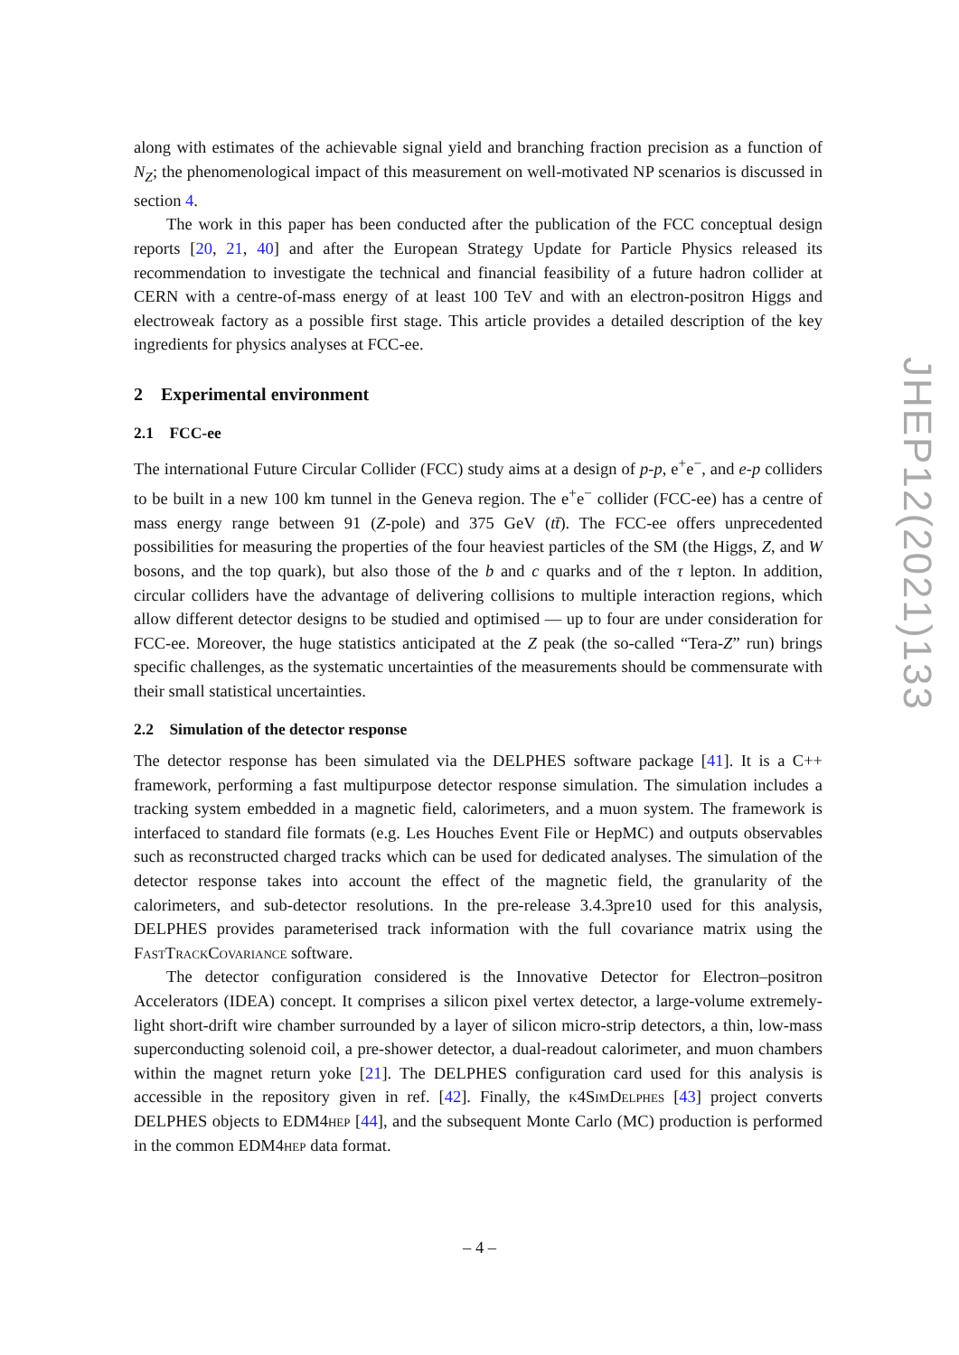along with estimates of the achievable signal yield and branching fraction precision as a function of N<sub>Z</sub>; the phenomenological impact of this measurement on well-motivated NP scenarios is discussed in section 4.
The work in this paper has been conducted after the publication of the FCC conceptual design reports [20, 21, 40] and after the European Strategy Update for Particle Physics released its recommendation to investigate the technical and financial feasibility of a future hadron collider at CERN with a centre-of-mass energy of at least 100 TeV and with an electron-positron Higgs and electroweak factory as a possible first stage. This article provides a detailed description of the key ingredients for physics analyses at FCC-ee.
2 Experimental environment
2.1 FCC-ee
The international Future Circular Collider (FCC) study aims at a design of p-p, e<sup>+</sup>e<sup>−</sup>, and e-p colliders to be built in a new 100 km tunnel in the Geneva region. The e<sup>+</sup>e<sup>−</sup> collider (FCC-ee) has a centre of mass energy range between 91 (Z-pole) and 375 GeV (tt̄). The FCC-ee offers unprecedented possibilities for measuring the properties of the four heaviest particles of the SM (the Higgs, Z, and W bosons, and the top quark), but also those of the b and c quarks and of the τ lepton. In addition, circular colliders have the advantage of delivering collisions to multiple interaction regions, which allow different detector designs to be studied and optimised — up to four are under consideration for FCC-ee. Moreover, the huge statistics anticipated at the Z peak (the so-called “Tera-Z” run) brings specific challenges, as the systematic uncertainties of the measurements should be commensurate with their small statistical uncertainties.
2.2 Simulation of the detector response
The detector response has been simulated via the DELPHES software package [41]. It is a C++ framework, performing a fast multipurpose detector response simulation. The simulation includes a tracking system embedded in a magnetic field, calorimeters, and a muon system. The framework is interfaced to standard file formats (e.g. Les Houches Event File or HepMC) and outputs observables such as reconstructed charged tracks which can be used for dedicated analyses. The simulation of the detector response takes into account the effect of the magnetic field, the granularity of the calorimeters, and sub-detector resolutions. In the pre-release 3.4.3pre10 used for this analysis, DELPHES provides parameterised track information with the full covariance matrix using the FastTrackCovariance software.
The detector configuration considered is the Innovative Detector for Electron–positron Accelerators (IDEA) concept. It comprises a silicon pixel vertex detector, a large-volume extremely-light short-drift wire chamber surrounded by a layer of silicon micro-strip detectors, a thin, low-mass superconducting solenoid coil, a pre-shower detector, a dual-readout calorimeter, and muon chambers within the magnet return yoke [21]. The DELPHES configuration card used for this analysis is accessible in the repository given in ref. [42]. Finally, the k4SimDelphes [43] project converts DELPHES objects to EDM4hep [44], and the subsequent Monte Carlo (MC) production is performed in the common EDM4hep data format.
– 4 –
JHEP12(2021)133